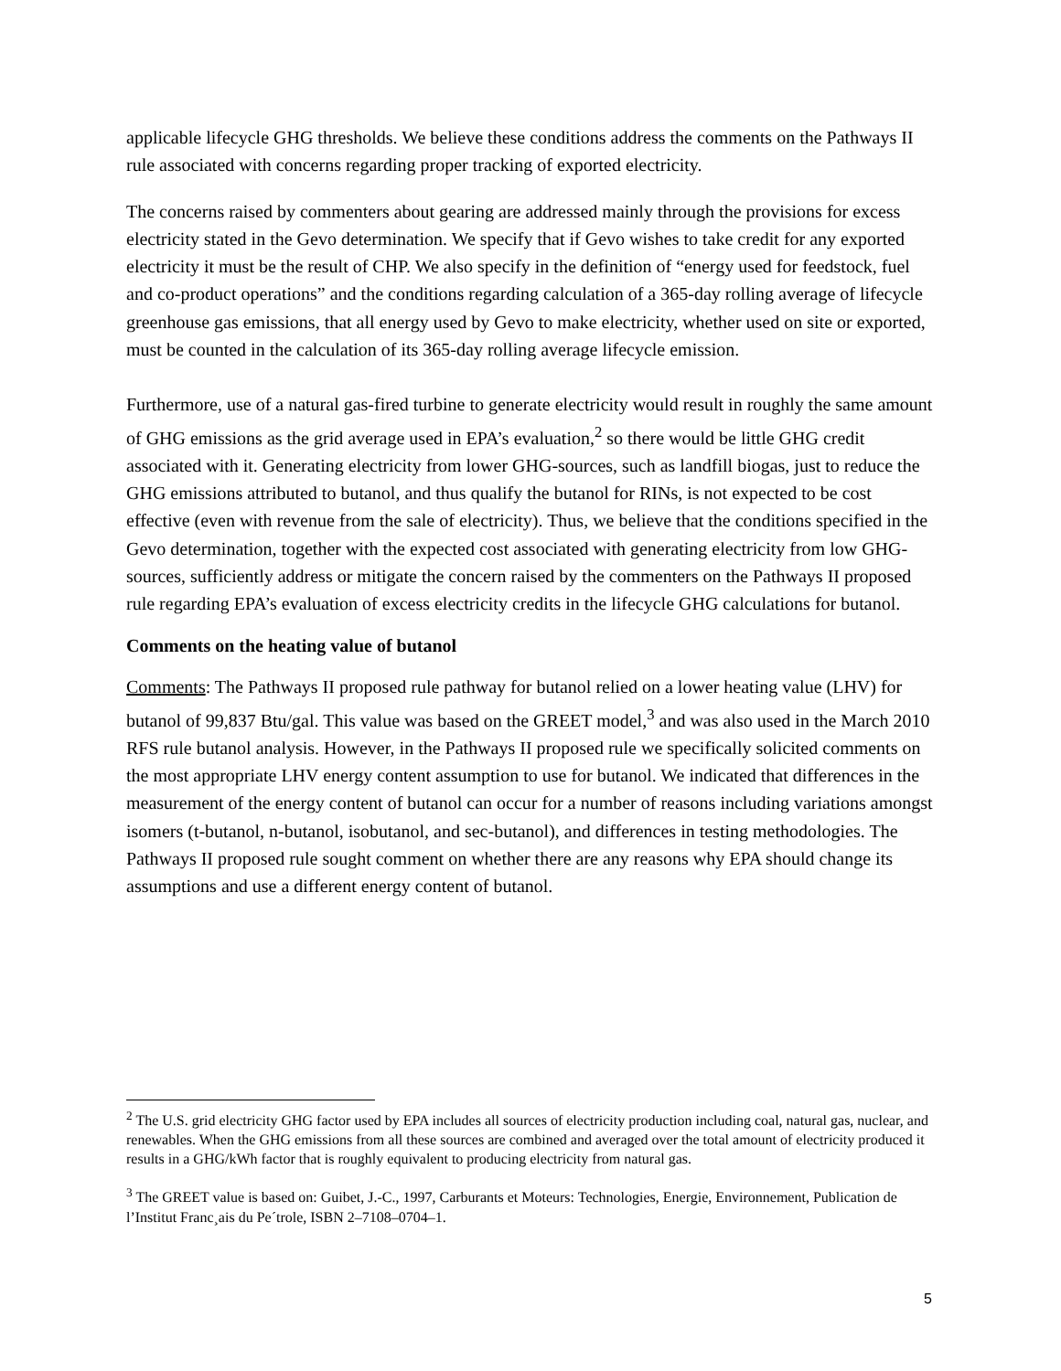applicable lifecycle GHG thresholds. We believe these conditions address the comments on the Pathways II rule associated with concerns regarding proper tracking of exported electricity.
The concerns raised by commenters about gearing are addressed mainly through the provisions for excess electricity stated in the Gevo determination. We specify that if Gevo wishes to take credit for any exported electricity it must be the result of CHP. We also specify in the definition of “energy used for feedstock, fuel and co-product operations” and the conditions regarding calculation of a 365-day rolling average of lifecycle greenhouse gas emissions, that all energy used by Gevo to make electricity, whether used on site or exported, must be counted in the calculation of its 365-day rolling average lifecycle emission.
Furthermore, use of a natural gas-fired turbine to generate electricity would result in roughly the same amount of GHG emissions as the grid average used in EPA’s evaluation,<sup>2</sup> so there would be little GHG credit associated with it. Generating electricity from lower GHG-sources, such as landfill biogas, just to reduce the GHG emissions attributed to butanol, and thus qualify the butanol for RINs, is not expected to be cost effective (even with revenue from the sale of electricity). Thus, we believe that the conditions specified in the Gevo determination, together with the expected cost associated with generating electricity from low GHG-sources, sufficiently address or mitigate the concern raised by the commenters on the Pathways II proposed rule regarding EPA’s evaluation of excess electricity credits in the lifecycle GHG calculations for butanol.
Comments on the heating value of butanol
Comments: The Pathways II proposed rule pathway for butanol relied on a lower heating value (LHV) for butanol of 99,837 Btu/gal. This value was based on the GREET model,<sup>3</sup> and was also used in the March 2010 RFS rule butanol analysis. However, in the Pathways II proposed rule we specifically solicited comments on the most appropriate LHV energy content assumption to use for butanol. We indicated that differences in the measurement of the energy content of butanol can occur for a number of reasons including variations amongst isomers (t-butanol, n-butanol, isobutanol, and sec-butanol), and differences in testing methodologies. The Pathways II proposed rule sought comment on whether there are any reasons why EPA should change its assumptions and use a different energy content of butanol.
<sup>2</sup> The U.S. grid electricity GHG factor used by EPA includes all sources of electricity production including coal, natural gas, nuclear, and renewables. When the GHG emissions from all these sources are combined and averaged over the total amount of electricity produced it results in a GHG/kWh factor that is roughly equivalent to producing electricity from natural gas.
<sup>3</sup> The GREET value is based on: Guibet, J.-C., 1997, Carburants et Moteurs: Technologies, Energie, Environnement, Publication de l’Institut Franc¸ais du Pe´trole, ISBN 2–7108–0704–1.
5